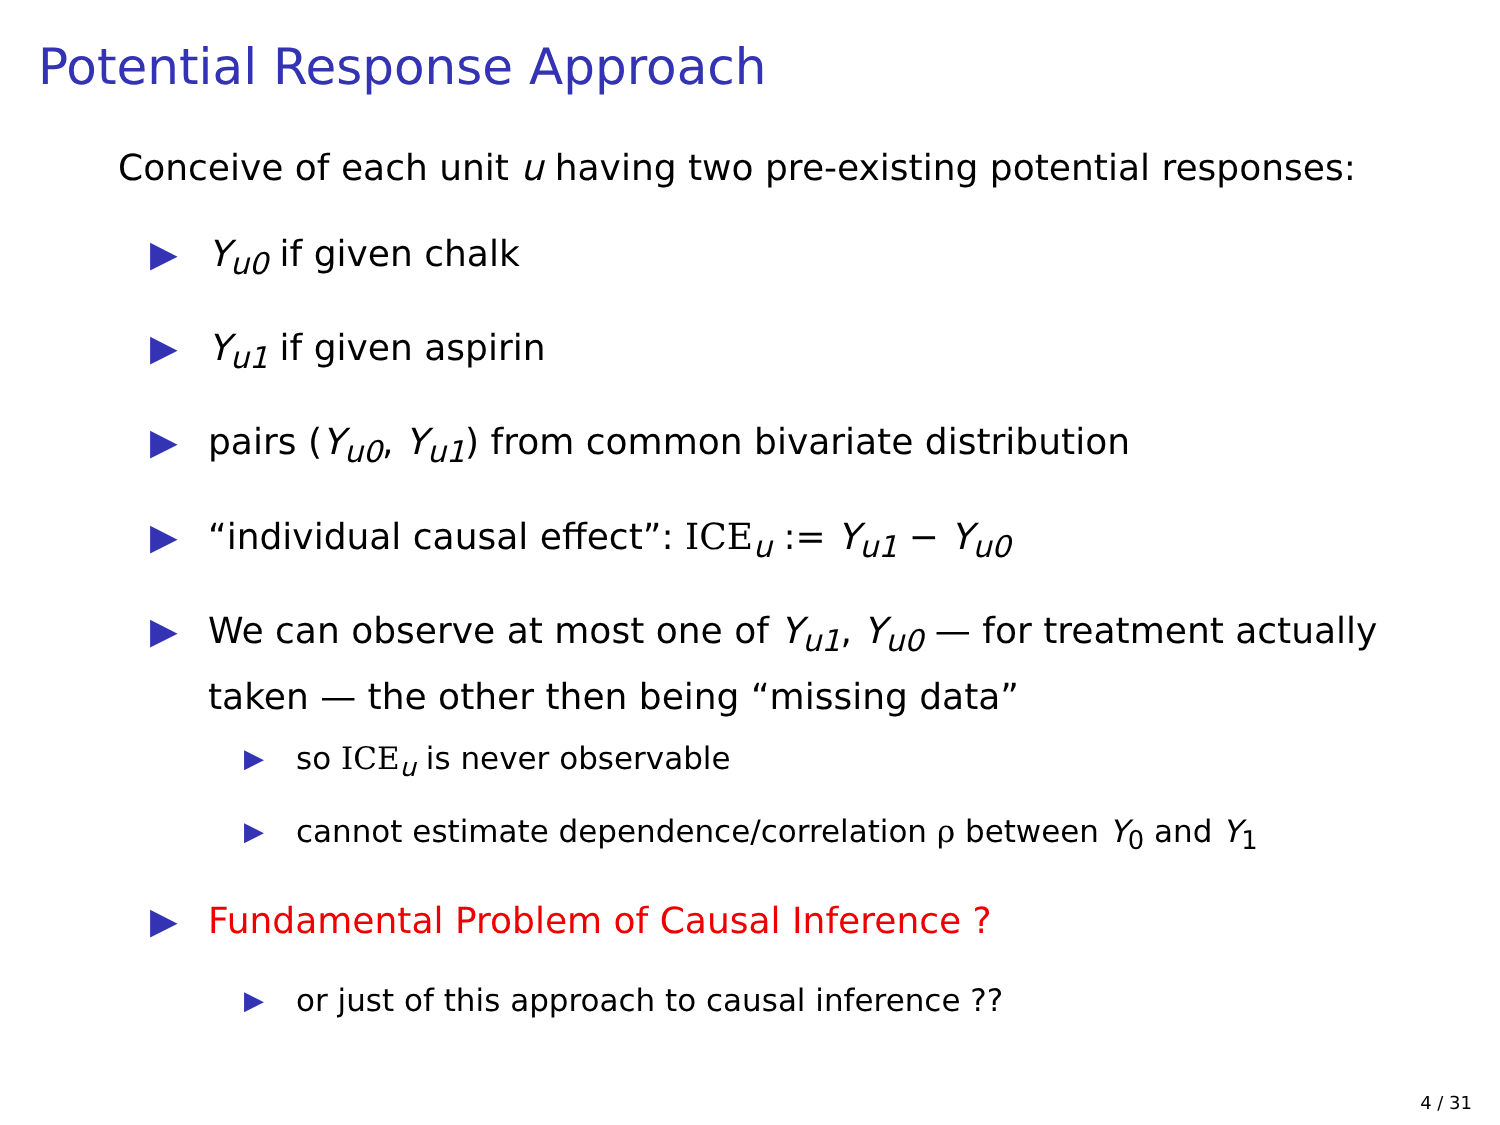Potential Response Approach
Conceive of each unit u having two pre-existing potential responses:
▶ Y<sub>u0</sub> if given chalk
▶ Y<sub>u1</sub> if given aspirin
▶ pairs (Y<sub>u0</sub>, Y<sub>u1</sub>) from common bivariate distribution
▶ “individual causal effect”: ICE<sub>u</sub> := Y<sub>u1</sub> − Y<sub>u0</sub>
▶ We can observe at most one of Y<sub>u1</sub>, Y<sub>u0</sub> — for treatment actually taken — the other then being “missing data”
▶ so ICE<sub>u</sub> is never observable
▶ cannot estimate dependence/correlation ρ between Y<sub>0</sub> and Y<sub>1</sub>
▶ Fundamental Problem of Causal Inference ?
▶ or just of this approach to causal inference ??
4 / 31